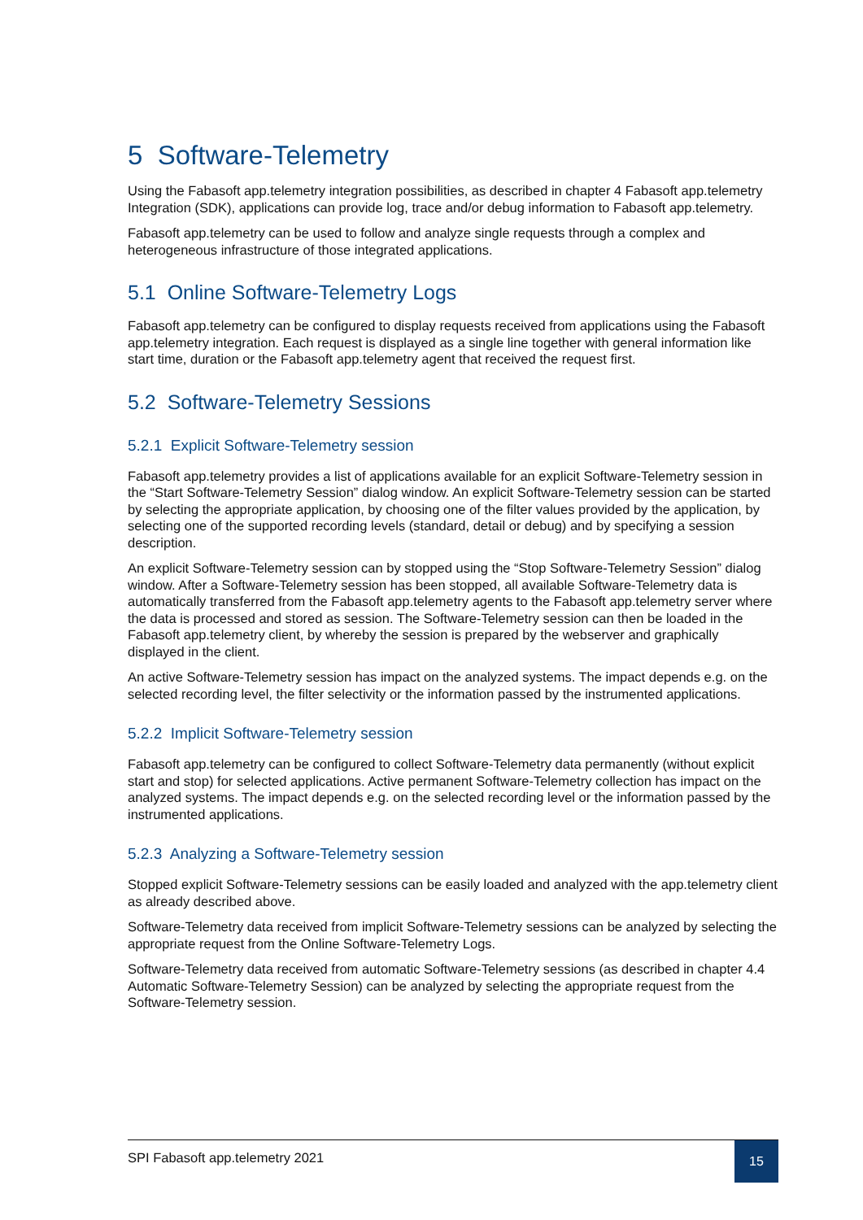5 Software-Telemetry
Using the Fabasoft app.telemetry integration possibilities, as described in chapter 4 Fabasoft app.telemetry Integration (SDK), applications can provide log, trace and/or debug information to Fabasoft app.telemetry.
Fabasoft app.telemetry can be used to follow and analyze single requests through a complex and heterogeneous infrastructure of those integrated applications.
5.1 Online Software-Telemetry Logs
Fabasoft app.telemetry can be configured to display requests received from applications using the Fabasoft app.telemetry integration. Each request is displayed as a single line together with general information like start time, duration or the Fabasoft app.telemetry agent that received the request first.
5.2 Software-Telemetry Sessions
5.2.1 Explicit Software-Telemetry session
Fabasoft app.telemetry provides a list of applications available for an explicit Software-Telemetry session in the “Start Software-Telemetry Session” dialog window. An explicit Software-Telemetry session can be started by selecting the appropriate application, by choosing one of the filter values provided by the application, by selecting one of the supported recording levels (standard, detail or debug) and by specifying a session description.
An explicit Software-Telemetry session can by stopped using the “Stop Software-Telemetry Session” dialog window. After a Software-Telemetry session has been stopped, all available Software-Telemetry data is automatically transferred from the Fabasoft app.telemetry agents to the Fabasoft app.telemetry server where the data is processed and stored as session. The Software-Telemetry session can then be loaded in the Fabasoft app.telemetry client, by whereby the session is prepared by the webserver and graphically displayed in the client.
An active Software-Telemetry session has impact on the analyzed systems. The impact depends e.g. on the selected recording level, the filter selectivity or the information passed by the instrumented applications.
5.2.2 Implicit Software-Telemetry session
Fabasoft app.telemetry can be configured to collect Software-Telemetry data permanently (without explicit start and stop) for selected applications. Active permanent Software-Telemetry collection has impact on the analyzed systems. The impact depends e.g. on the selected recording level or the information passed by the instrumented applications.
5.2.3 Analyzing a Software-Telemetry session
Stopped explicit Software-Telemetry sessions can be easily loaded and analyzed with the app.telemetry client as already described above.
Software-Telemetry data received from implicit Software-Telemetry sessions can be analyzed by selecting the appropriate request from the Online Software-Telemetry Logs.
Software-Telemetry data received from automatic Software-Telemetry sessions (as described in chapter 4.4 Automatic Software-Telemetry Session) can be analyzed by selecting the appropriate request from the Software-Telemetry session.
SPI Fabasoft app.telemetry 2021
15